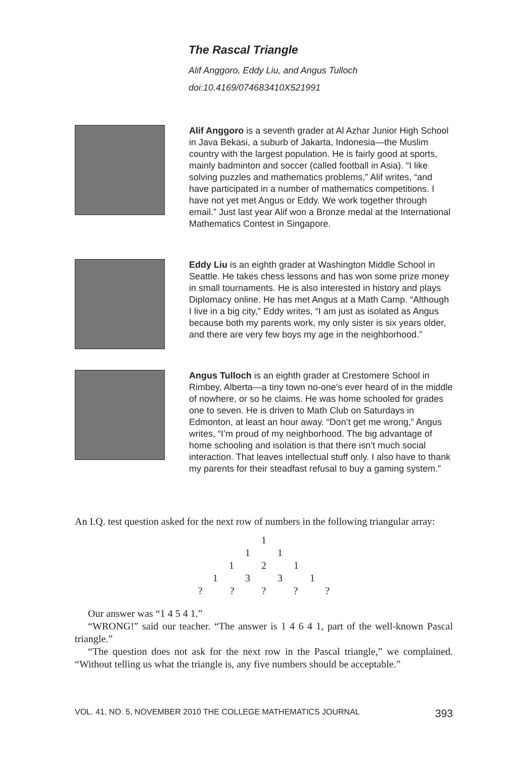The Rascal Triangle
Alif Anggoro, Eddy Liu, and Angus Tulloch
doi:10.4169/074683410X521991
Alif Anggoro is a seventh grader at Al Azhar Junior High School in Java Bekasi, a suburb of Jakarta, Indonesia—the Muslim country with the largest population. He is fairly good at sports, mainly badminton and soccer (called football in Asia). “I like solving puzzles and mathematics problems,” Alif writes, “and have participated in a number of mathematics competitions. I have not yet met Angus or Eddy. We work together through email.” Just last year Alif won a Bronze medal at the International Mathematics Contest in Singapore.
Eddy Liu is an eighth grader at Washington Middle School in Seattle. He takes chess lessons and has won some prize money in small tournaments. He is also interested in history and plays Diplomacy online. He has met Angus at a Math Camp. “Although I live in a big city,” Eddy writes, “I am just as isolated as Angus because both my parents work, my only sister is six years older, and there are very few boys my age in the neighborhood.”
Angus Tulloch is an eighth grader at Crestomere School in Rimbey, Alberta—a tiny town no-one’s ever heard of in the middle of nowhere, or so he claims. He was home schooled for grades one to seven. He is driven to Math Club on Saturdays in Edmonton, at least an hour away. “Don’t get me wrong,” Angus writes, “I’m proud of my neighborhood. The big advantage of home schooling and isolation is that there isn’t much social interaction. That leaves intellectual stuff only. I also have to thank my parents for their steadfast refusal to buy a gaming system.”
An I.Q. test question asked for the next row of numbers in the following triangular array:
1
1 1
1 2 1
1 3 3 1
? ? ? ? ?
Our answer was “1 4 5 4 1.”
“WRONG!” said our teacher. “The answer is 1 4 6 4 1, part of the well-known Pascal triangle.”
“The question does not ask for the next row in the Pascal triangle,” we complained. “Without telling us what the triangle is, any five numbers should be acceptable.”
VOL. 41, NO. 5, NOVEMBER 2010 THE COLLEGE MATHEMATICS JOURNAL 393